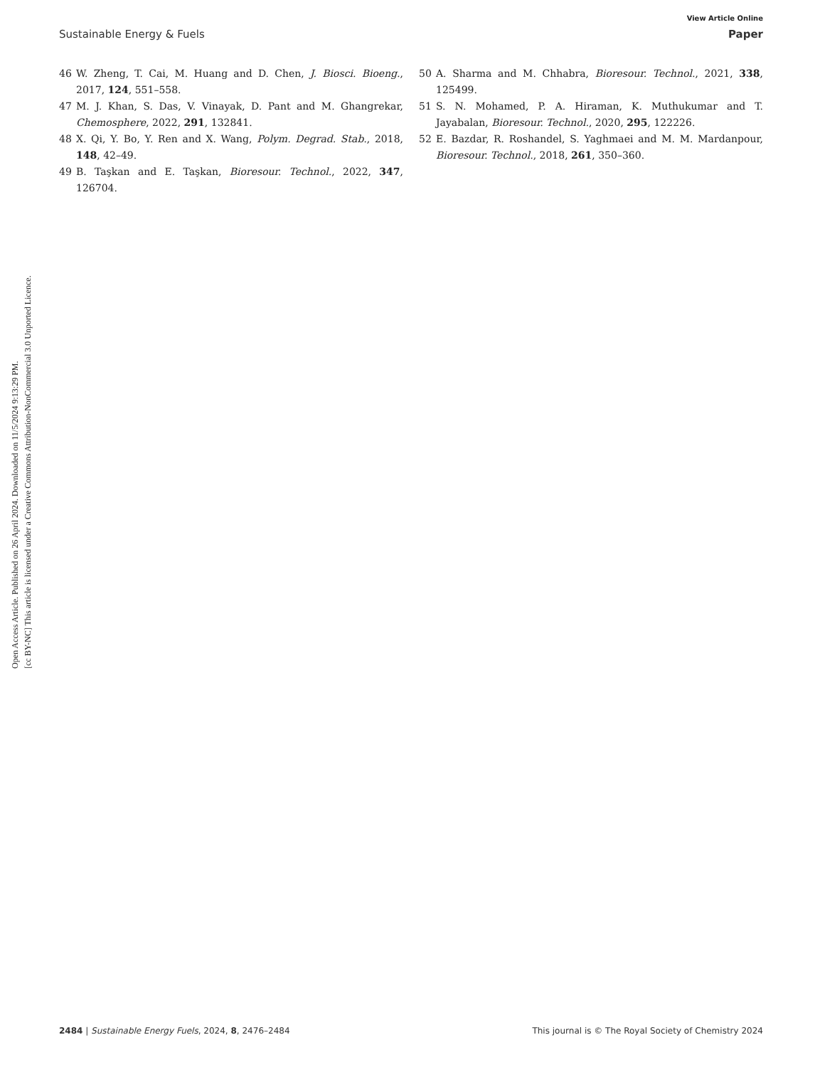View Article Online
Sustainable Energy & Fuels Paper
Open Access Article. Published on 26 April 2024. Downloaded on 11/5/2024 9:13:29 PM.
[cc BY-NC] This article is licensed under a Creative Commons Attribution-NonCommercial 3.0 Unported Licence.
46 W. Zheng, T. Cai, M. Huang and D. Chen, J. Biosci. Bioeng., 2017, 124, 551–558.
47 M. J. Khan, S. Das, V. Vinayak, D. Pant and M. Ghangrekar, Chemosphere, 2022, 291, 132841.
48 X. Qi, Y. Bo, Y. Ren and X. Wang, Polym. Degrad. Stab., 2018, 148, 42–49.
49 B. Taşkan and E. Taşkan, Bioresour. Technol., 2022, 347, 126704.
50 A. Sharma and M. Chhabra, Bioresour. Technol., 2021, 338, 125499.
51 S. N. Mohamed, P. A. Hiraman, K. Muthukumar and T. Jayabalan, Bioresour. Technol., 2020, 295, 122226.
52 E. Bazdar, R. Roshandel, S. Yaghmaei and M. M. Mardanpour, Bioresour. Technol., 2018, 261, 350–360.
2484 | Sustainable Energy Fuels, 2024, 8, 2476–2484 This journal is © The Royal Society of Chemistry 2024